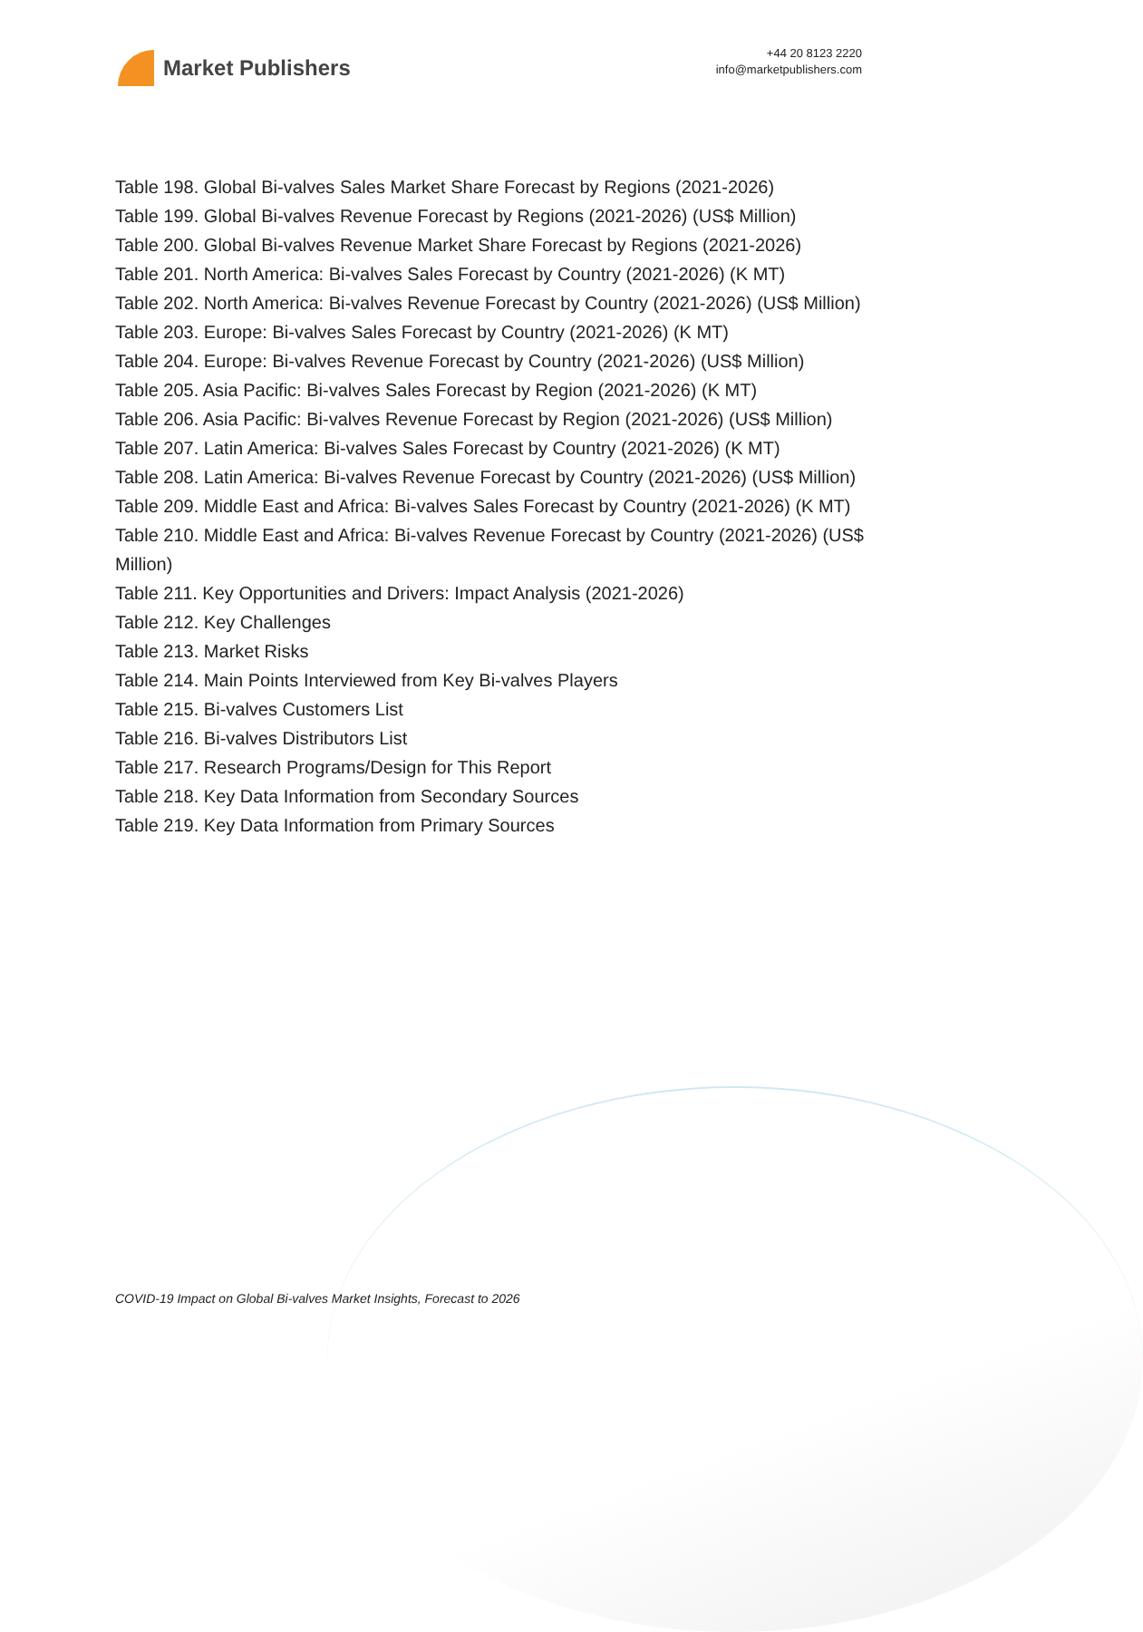Market Publishers
+44 20 8123 2220
info@marketpublishers.com
Table 198. Global Bi-valves Sales Market Share Forecast by Regions (2021-2026)
Table 199. Global Bi-valves Revenue Forecast by Regions (2021-2026) (US$ Million)
Table 200. Global Bi-valves Revenue Market Share Forecast by Regions (2021-2026)
Table 201. North America: Bi-valves Sales Forecast by Country (2021-2026) (K MT)
Table 202. North America: Bi-valves Revenue Forecast by Country (2021-2026) (US$ Million)
Table 203. Europe: Bi-valves Sales Forecast by Country (2021-2026) (K MT)
Table 204. Europe: Bi-valves Revenue Forecast by Country (2021-2026) (US$ Million)
Table 205. Asia Pacific: Bi-valves Sales Forecast by Region (2021-2026) (K MT)
Table 206. Asia Pacific: Bi-valves Revenue Forecast by Region (2021-2026) (US$ Million)
Table 207. Latin America: Bi-valves Sales Forecast by Country (2021-2026) (K MT)
Table 208. Latin America: Bi-valves Revenue Forecast by Country (2021-2026) (US$ Million)
Table 209. Middle East and Africa: Bi-valves Sales Forecast by Country (2021-2026) (K MT)
Table 210. Middle East and Africa: Bi-valves Revenue Forecast by Country (2021-2026) (US$ Million)
Table 211. Key Opportunities and Drivers: Impact Analysis (2021-2026)
Table 212. Key Challenges
Table 213. Market Risks
Table 214. Main Points Interviewed from Key Bi-valves Players
Table 215. Bi-valves Customers List
Table 216. Bi-valves Distributors List
Table 217. Research Programs/Design for This Report
Table 218. Key Data Information from Secondary Sources
Table 219. Key Data Information from Primary Sources
COVID-19 Impact on Global Bi-valves Market Insights, Forecast to 2026